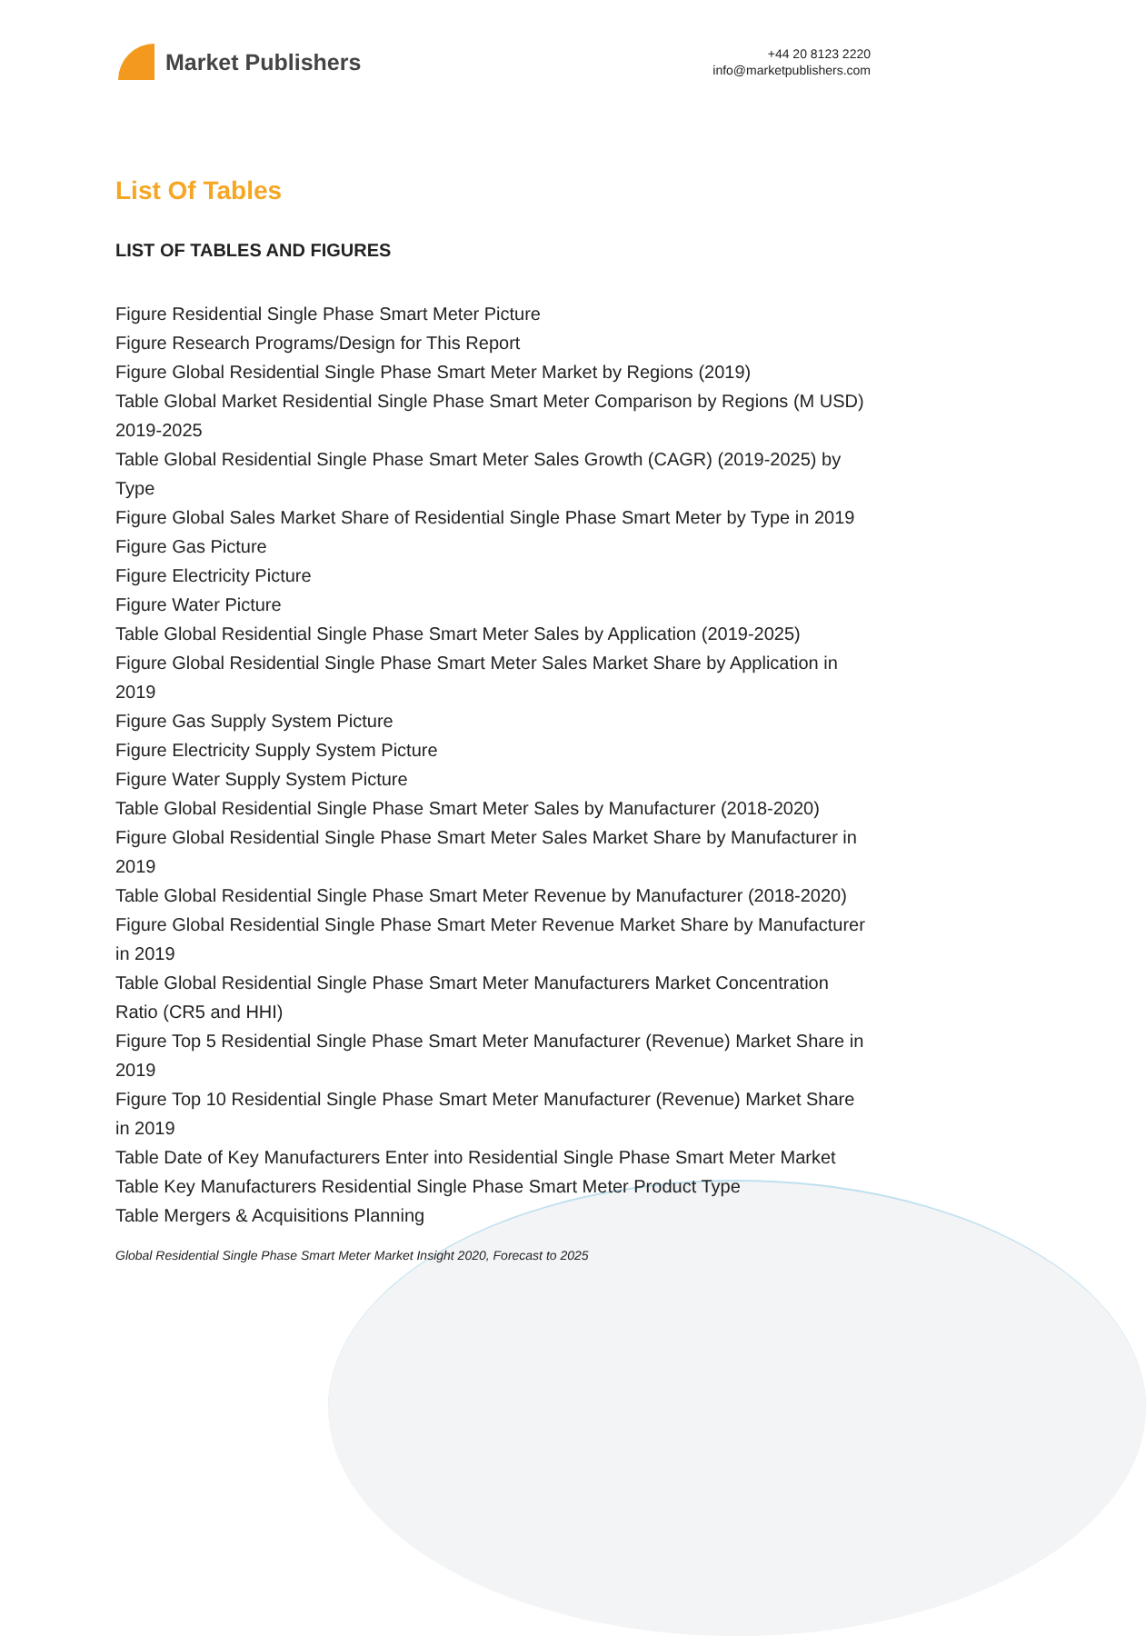Market Publishers
+44 20 8123 2220
info@marketpublishers.com
List Of Tables
LIST OF TABLES AND FIGURES
Figure Residential Single Phase Smart Meter Picture
Figure Research Programs/Design for This Report
Figure Global Residential Single Phase Smart Meter Market by Regions (2019)
Table Global Market Residential Single Phase Smart Meter Comparison by Regions (M USD) 2019-2025
Table Global Residential Single Phase Smart Meter Sales Growth (CAGR) (2019-2025) by Type
Figure Global Sales Market Share of Residential Single Phase Smart Meter by Type in 2019
Figure Gas Picture
Figure Electricity Picture
Figure Water Picture
Table Global Residential Single Phase Smart Meter Sales by Application (2019-2025)
Figure Global Residential Single Phase Smart Meter Sales Market Share by Application in 2019
Figure Gas Supply System Picture
Figure Electricity Supply System Picture
Figure Water Supply System Picture
Table Global Residential Single Phase Smart Meter Sales by Manufacturer (2018-2020)
Figure Global Residential Single Phase Smart Meter Sales Market Share by Manufacturer in 2019
Table Global Residential Single Phase Smart Meter Revenue by Manufacturer (2018-2020)
Figure Global Residential Single Phase Smart Meter Revenue Market Share by Manufacturer in 2019
Table Global Residential Single Phase Smart Meter Manufacturers Market Concentration Ratio (CR5 and HHI)
Figure Top 5 Residential Single Phase Smart Meter Manufacturer (Revenue) Market Share in 2019
Figure Top 10 Residential Single Phase Smart Meter Manufacturer (Revenue) Market Share in 2019
Table Date of Key Manufacturers Enter into Residential Single Phase Smart Meter Market
Table Key Manufacturers Residential Single Phase Smart Meter Product Type
Table Mergers & Acquisitions Planning
Global Residential Single Phase Smart Meter Market Insight 2020, Forecast to 2025